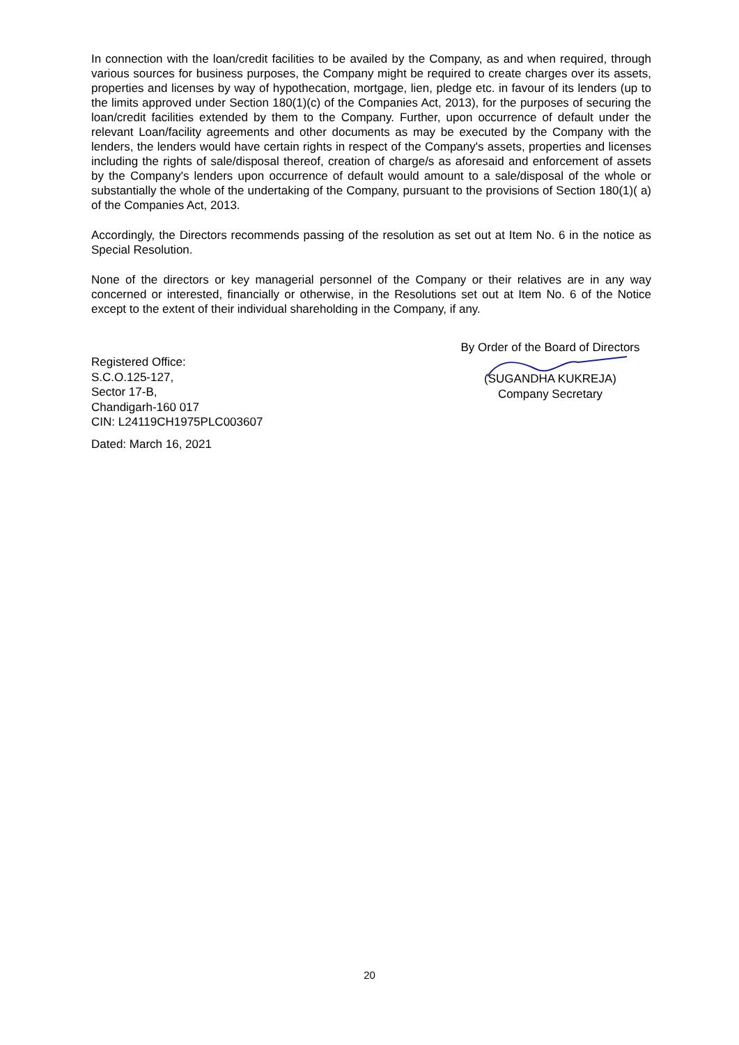In connection with the loan/credit facilities to be availed by the Company, as and when required, through various sources for business purposes, the Company might be required to create charges over its assets, properties and licenses by way of hypothecation, mortgage, lien, pledge etc. in favour of its lenders (up to the limits approved under Section 180(1)(c) of the Companies Act, 2013), for the purposes of securing the loan/credit facilities extended by them to the Company. Further, upon occurrence of default under the relevant Loan/facility agreements and other documents as may be executed by the Company with the lenders, the lenders would have certain rights in respect of the Company's assets, properties and licenses including the rights of sale/disposal thereof, creation of charge/s as aforesaid and enforcement of assets by the Company's lenders upon occurrence of default would amount to a sale/disposal of the whole or substantially the whole of the undertaking of the Company, pursuant to the provisions of Section 180(1)( a) of the Companies Act, 2013.
Accordingly, the Directors recommends passing of the resolution as set out at Item No. 6 in the notice as Special Resolution.
None of the directors or key managerial personnel of the Company or their relatives are in any way concerned or interested, financially or otherwise, in the Resolutions set out at Item No. 6 of the Notice except to the extent of their individual shareholding in the Company, if any.
Registered Office:
S.C.O.125-127,
Sector 17-B,
Chandigarh-160 017
CIN: L24119CH1975PLC003607
Dated: March 16, 2021
By Order of the Board of Directors
(SUGANDHA KUKREJA)
Company Secretary
20